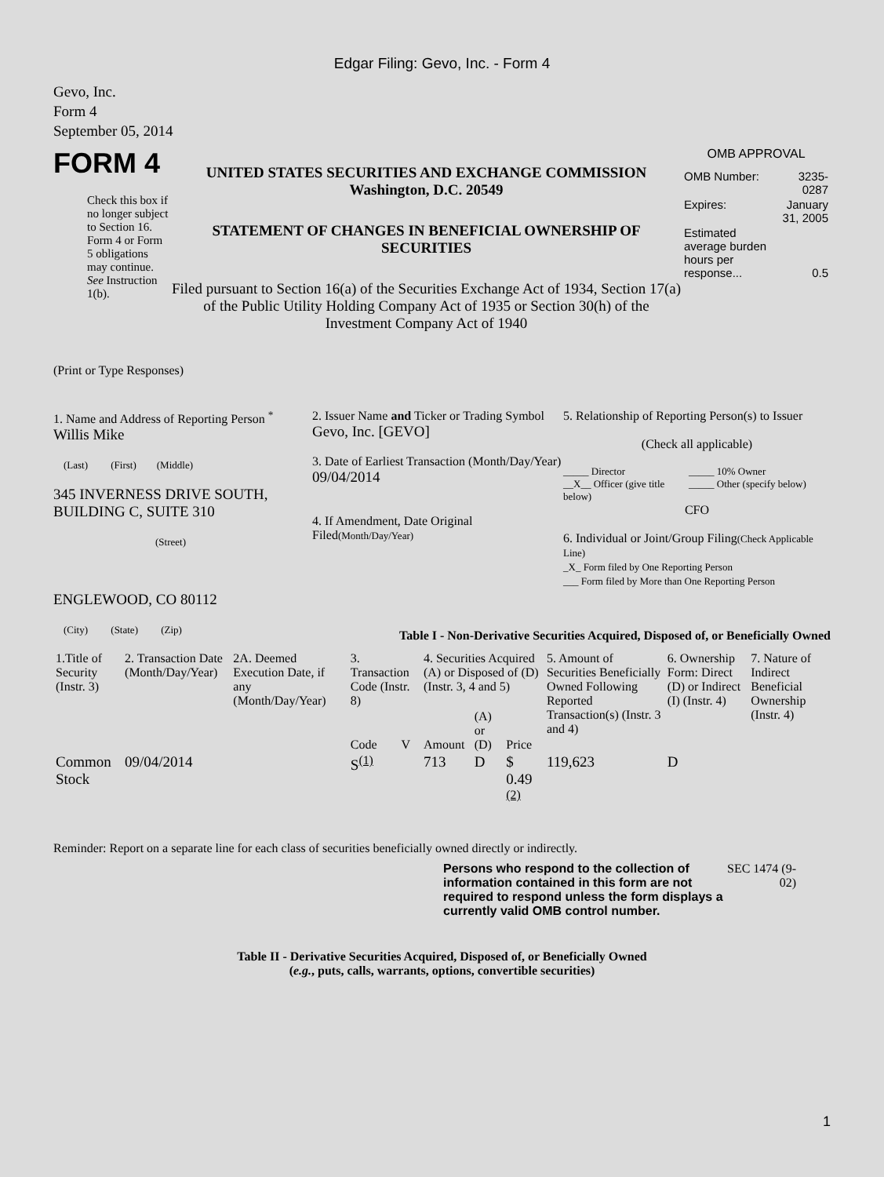Edgar Filing: Gevo, Inc. - Form 4
Gevo, Inc.
Form 4
September 05, 2014
FORM 4
Check this box if no longer subject to Section 16. Form 4 or Form 5 obligations may continue. See Instruction 1(b).
UNITED STATES SECURITIES AND EXCHANGE COMMISSION
Washington, D.C. 20549
STATEMENT OF CHANGES IN BENEFICIAL OWNERSHIP OF SECURITIES
Filed pursuant to Section 16(a) of the Securities Exchange Act of 1934, Section 17(a) of the Public Utility Holding Company Act of 1935 or Section 30(h) of the Investment Company Act of 1940
OMB APPROVAL
| OMB Number: | 3235-0287 |
| Expires: | January 31, 2005 |
| Estimated average burden hours per response... | 0.5 |
(Print or Type Responses)
1. Name and Address of Reporting Person <sup>*</sup>
Willis Mike
(Last) (First) (Middle)
345 INVERNESS DRIVE SOUTH, BUILDING C, SUITE 310
(Street)
ENGLEWOOD, CO 80112
(City) (State) (Zip)
2. Issuer Name and Ticker or Trading Symbol
Gevo, Inc. [GEVO]
3. Date of Earliest Transaction (Month/Day/Year)
09/04/2014
4. If Amendment, Date Original Filed(Month/Day/Year)
5. Relationship of Reporting Person(s) to Issuer
(Check all applicable)
_____ Director
__X__ Officer (give title below)
_____ 10% Owner
_____ Other (specify below)
CFO
6. Individual or Joint/Group Filing(Check Applicable Line)
_X_ Form filed by One Reporting Person
___ Form filed by More than One Reporting Person
Table I - Non-Derivative Securities Acquired, Disposed of, or Beneficially Owned
| 1.Title of Security (Instr. 3) | 2. Transaction Date (Month/Day/Year) | 2A. Deemed Execution Date, if any (Month/Day/Year) | 3. Transaction Code (Instr. 8) | | 4. Securities Acquired (A) or Disposed of (D) (Instr. 3, 4 and 5) | | | 5. Amount of Securities Beneficially Owned Following Reported Transaction(s) (Instr. 3 and 4) | 6. Ownership Form: Direct (D) or Indirect (I) (Instr. 4) | 7. Nature of Indirect Beneficial Ownership (Instr. 4) |
| --- | --- | --- | --- | --- | --- | --- | --- | --- | --- | --- |
| | | | Code | V | Amount | (A) or (D) | Price | | | |
| Common Stock | 09/04/2014 | | S<sup>(1)</sup> | | 713 | D | $ 0.49 <sup>(2)</sup> | 119,623 | D | |
Reminder: Report on a separate line for each class of securities beneficially owned directly or indirectly.
Persons who respond to the collection of information contained in this form are not required to respond unless the form displays a currently valid OMB control number.
SEC 1474 (9-02)
Table II - Derivative Securities Acquired, Disposed of, or Beneficially Owned
(e.g., puts, calls, warrants, options, convertible securities)
1